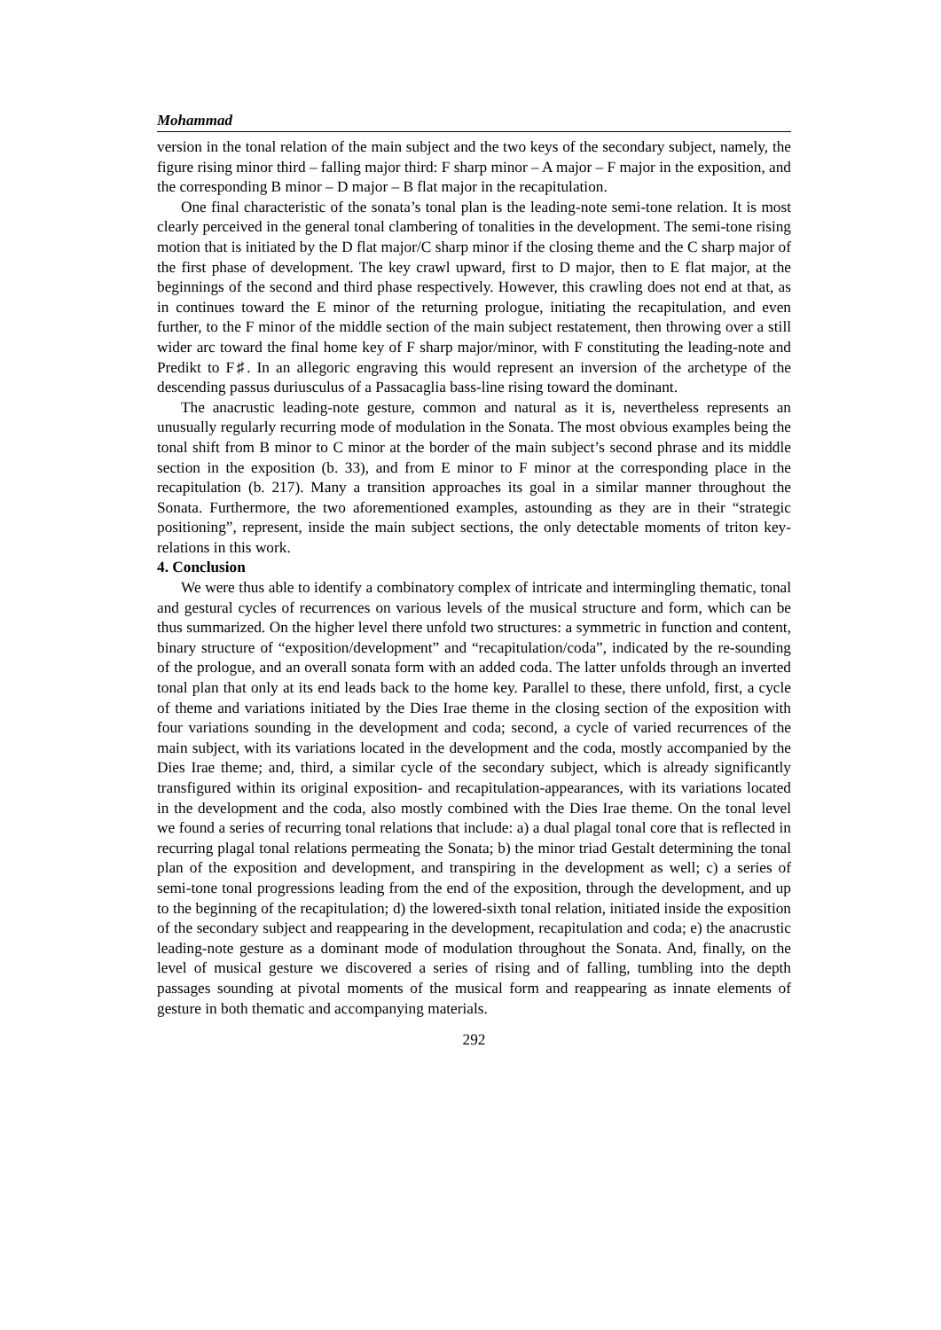Mohammad
version in the tonal relation of the main subject and the two keys of the secondary subject, namely, the figure rising minor third – falling major third: F sharp minor – A major – F major in the exposition, and the corresponding B minor – D major – B flat major in the recapitulation.
One final characteristic of the sonata’s tonal plan is the leading-note semi-tone relation. It is most clearly perceived in the general tonal clambering of tonalities in the development. The semi-tone rising motion that is initiated by the D flat major/C sharp minor if the closing theme and the C sharp major of the first phase of development. The key crawl upward, first to D major, then to E flat major, at the beginnings of the second and third phase respectively. However, this crawling does not end at that, as in continues toward the E minor of the returning prologue, initiating the recapitulation, and even further, to the F minor of the middle section of the main subject restatement, then throwing over a still wider arc toward the final home key of F sharp major/minor, with F constituting the leading-note and Predikt to F♯. In an allegoric engraving this would represent an inversion of the archetype of the descending passus duriusculus of a Passacaglia bass-line rising toward the dominant.
The anacrustic leading-note gesture, common and natural as it is, nevertheless represents an unusually regularly recurring mode of modulation in the Sonata. The most obvious examples being the tonal shift from B minor to C minor at the border of the main subject’s second phrase and its middle section in the exposition (b. 33), and from E minor to F minor at the corresponding place in the recapitulation (b. 217). Many a transition approaches its goal in a similar manner throughout the Sonata. Furthermore, the two aforementioned examples, astounding as they are in their “strategic positioning”, represent, inside the main subject sections, the only detectable moments of triton key-relations in this work.
4. Conclusion
We were thus able to identify a combinatory complex of intricate and intermingling thematic, tonal and gestural cycles of recurrences on various levels of the musical structure and form, which can be thus summarized. On the higher level there unfold two structures: a symmetric in function and content, binary structure of “exposition/development” and “recapitulation/coda”, indicated by the re-sounding of the prologue, and an overall sonata form with an added coda. The latter unfolds through an inverted tonal plan that only at its end leads back to the home key. Parallel to these, there unfold, first, a cycle of theme and variations initiated by the Dies Irae theme in the closing section of the exposition with four variations sounding in the development and coda; second, a cycle of varied recurrences of the main subject, with its variations located in the development and the coda, mostly accompanied by the Dies Irae theme; and, third, a similar cycle of the secondary subject, which is already significantly transfigured within its original exposition- and recapitulation-appearances, with its variations located in the development and the coda, also mostly combined with the Dies Irae theme. On the tonal level we found a series of recurring tonal relations that include: a) a dual plagal tonal core that is reflected in recurring plagal tonal relations permeating the Sonata; b) the minor triad Gestalt determining the tonal plan of the exposition and development, and transpiring in the development as well; c) a series of semi-tone tonal progressions leading from the end of the exposition, through the development, and up to the beginning of the recapitulation; d) the lowered-sixth tonal relation, initiated inside the exposition of the secondary subject and reappearing in the development, recapitulation and coda; e) the anacrustic leading-note gesture as a dominant mode of modulation throughout the Sonata. And, finally, on the level of musical gesture we discovered a series of rising and of falling, tumbling into the depth passages sounding at pivotal moments of the musical form and reappearing as innate elements of gesture in both thematic and accompanying materials.
292